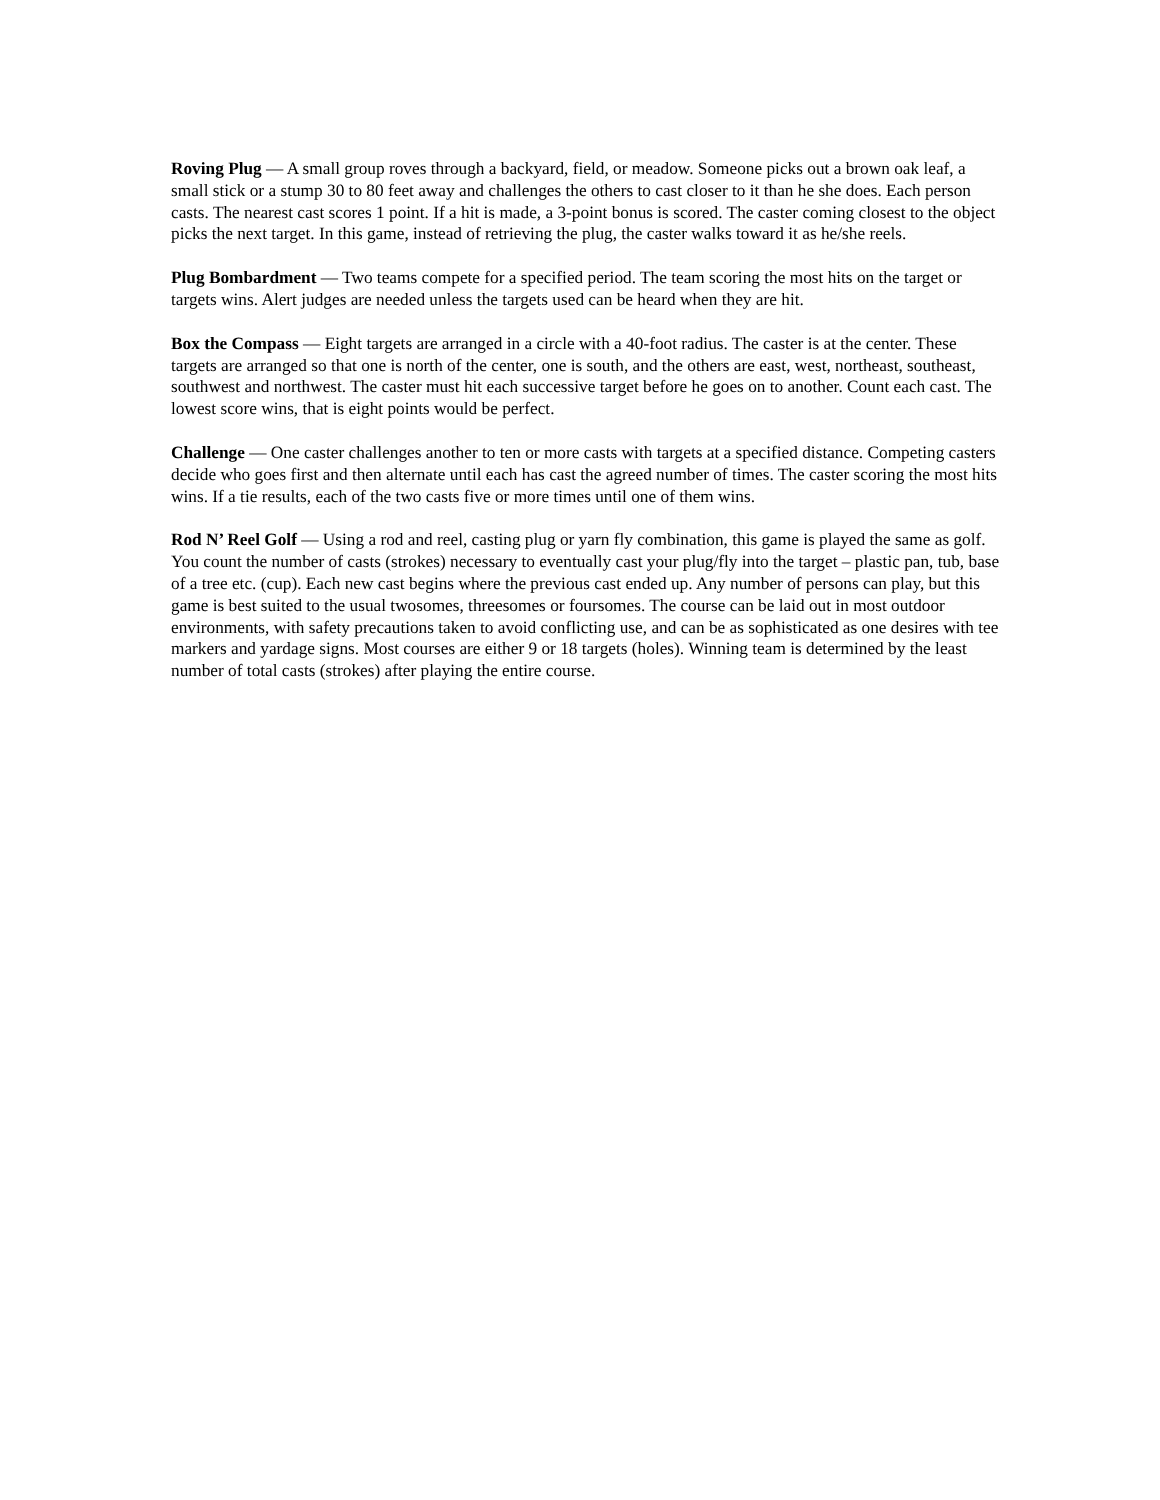Roving Plug — A small group roves through a backyard, field, or meadow. Someone picks out a brown oak leaf, a small stick or a stump 30 to 80 feet away and challenges the others to cast closer to it than he she does. Each person casts. The nearest cast scores 1 point. If a hit is made, a 3-point bonus is scored. The caster coming closest to the object picks the next target. In this game, instead of retrieving the plug, the caster walks toward it as he/she reels.
Plug Bombardment — Two teams compete for a specified period. The team scoring the most hits on the target or targets wins. Alert judges are needed unless the targets used can be heard when they are hit.
Box the Compass — Eight targets are arranged in a circle with a 40-foot radius. The caster is at the center. These targets are arranged so that one is north of the center, one is south, and the others are east, west, northeast, southeast, southwest and northwest. The caster must hit each successive target before he goes on to another. Count each cast. The lowest score wins, that is eight points would be perfect.
Challenge — One caster challenges another to ten or more casts with targets at a specified distance. Competing casters decide who goes first and then alternate until each has cast the agreed number of times. The caster scoring the most hits wins. If a tie results, each of the two casts five or more times until one of them wins.
Rod N’ Reel Golf — Using a rod and reel, casting plug or yarn fly combination, this game is played the same as golf. You count the number of casts (strokes) necessary to eventually cast your plug/fly into the target – plastic pan, tub, base of a tree etc. (cup). Each new cast begins where the previous cast ended up. Any number of persons can play, but this game is best suited to the usual twosomes, threesomes or foursomes. The course can be laid out in most outdoor environments, with safety precautions taken to avoid conflicting use, and can be as sophisticated as one desires with tee markers and yardage signs. Most courses are either 9 or 18 targets (holes). Winning team is determined by the least number of total casts (strokes) after playing the entire course.